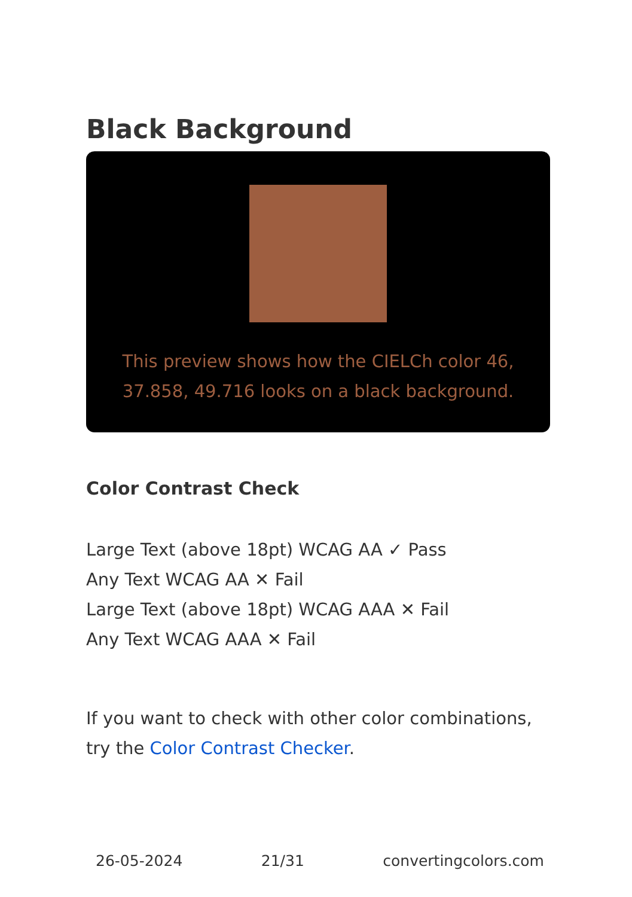Black Background
This preview shows how the CIELCh color 46, 37.858, 49.716 looks on a black background.
Color Contrast Check
Large Text (above 18pt) WCAG AA ✓ Pass
Any Text WCAG AA ✕ Fail
Large Text (above 18pt) WCAG AAA ✕ Fail
Any Text WCAG AAA ✕ Fail
If you want to check with other color combinations, try the Color Contrast Checker.
26-05-2024 21/31 convertingcolors.com